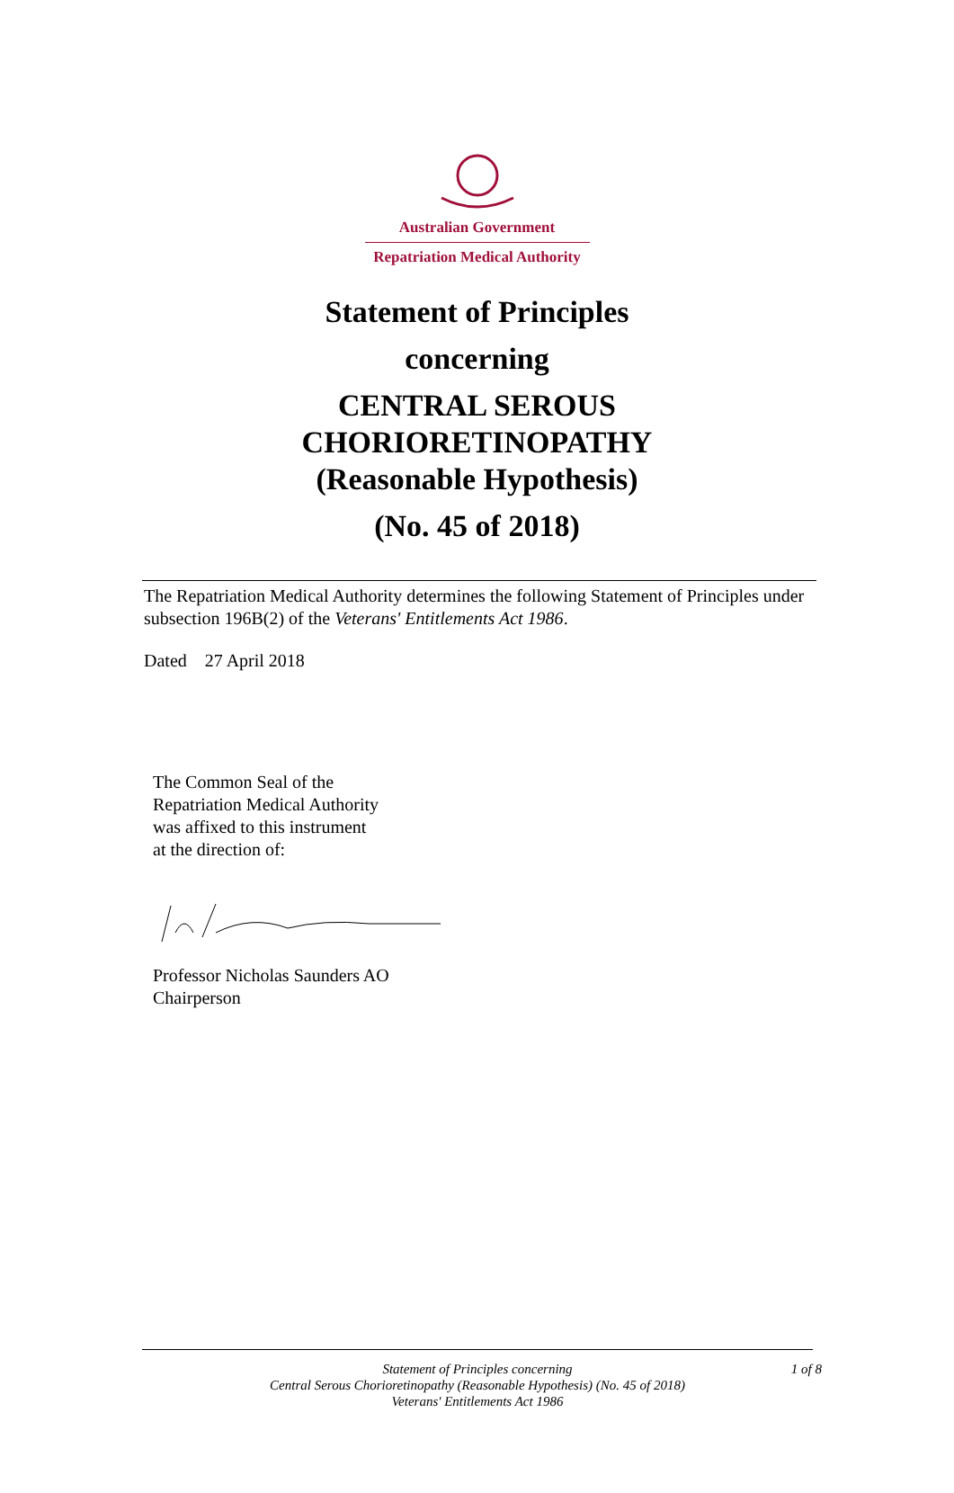Australian Government
Repatriation Medical Authority
Statement of Principles
concerning
CENTRAL SEROUS
CHORIORETINOPATHY
(Reasonable Hypothesis)
(No. 45 of 2018)
The Repatriation Medical Authority determines the following Statement of Principles under subsection 196B(2) of the Veterans' Entitlements Act 1986.
Dated 27 April 2018
The Common Seal of the
Repatriation Medical Authority
was affixed to this instrument
at the direction of:
Professor Nicholas Saunders AO
Chairperson
Statement of Principles concerning
Central Serous Chorioretinopathy (Reasonable Hypothesis) (No. 45 of 2018)
Veterans' Entitlements Act 1986
1 of 8